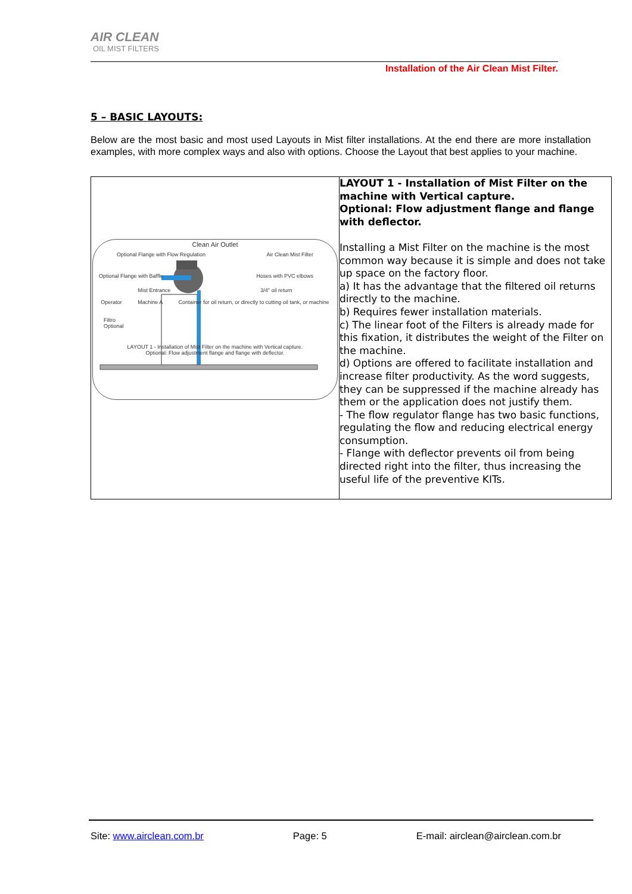AIR CLEAN
OIL MIST FILTERS
Installation of the Air Clean Mist Filter.
5 – BASIC LAYOUTS:
Below are the most basic and most used Layouts in Mist filter installations. At the end there are more installation examples, with more complex ways and also with options. Choose the Layout that best applies to your machine.
| Clean Air Outlet Optional Flange with Flow Regulation Air Clean Mist Filter Optional Flange with Baffle Hoses with PVC elbows Mist Entrance 3/4" oil return Operator Machine A Container for oil return, or directly to cutting oil tank, or machine Filtro Optional LAYOUT 1 - Installation of Mist Filter on the machine with Vertical capture. Optional: Flow adjustment flange and flange with deflector. | LAYOUT 1 - Installation of Mist Filter on the machine with Vertical capture. Optional: Flow adjustment flange and flange with deflector. Installing a Mist Filter on the machine is the most common way because it is simple and does not take up space on the factory floor. a) It has the advantage that the filtered oil returns directly to the machine. b) Requires fewer installation materials. c) The linear foot of the Filters is already made for this fixation, it distributes the weight of the Filter on the machine. d) Options are offered to facilitate installation and increase filter productivity. As the word suggests, they can be suppressed if the machine already has them or the application does not justify them. - The flow regulator flange has two basic functions, regulating the flow and reducing electrical energy consumption. - Flange with deflector prevents oil from being directed right into the filter, thus increasing the useful life of the preventive KITs. |
Site: www.airclean.com.br Page: 5 E-mail: airclean@airclean.com.br